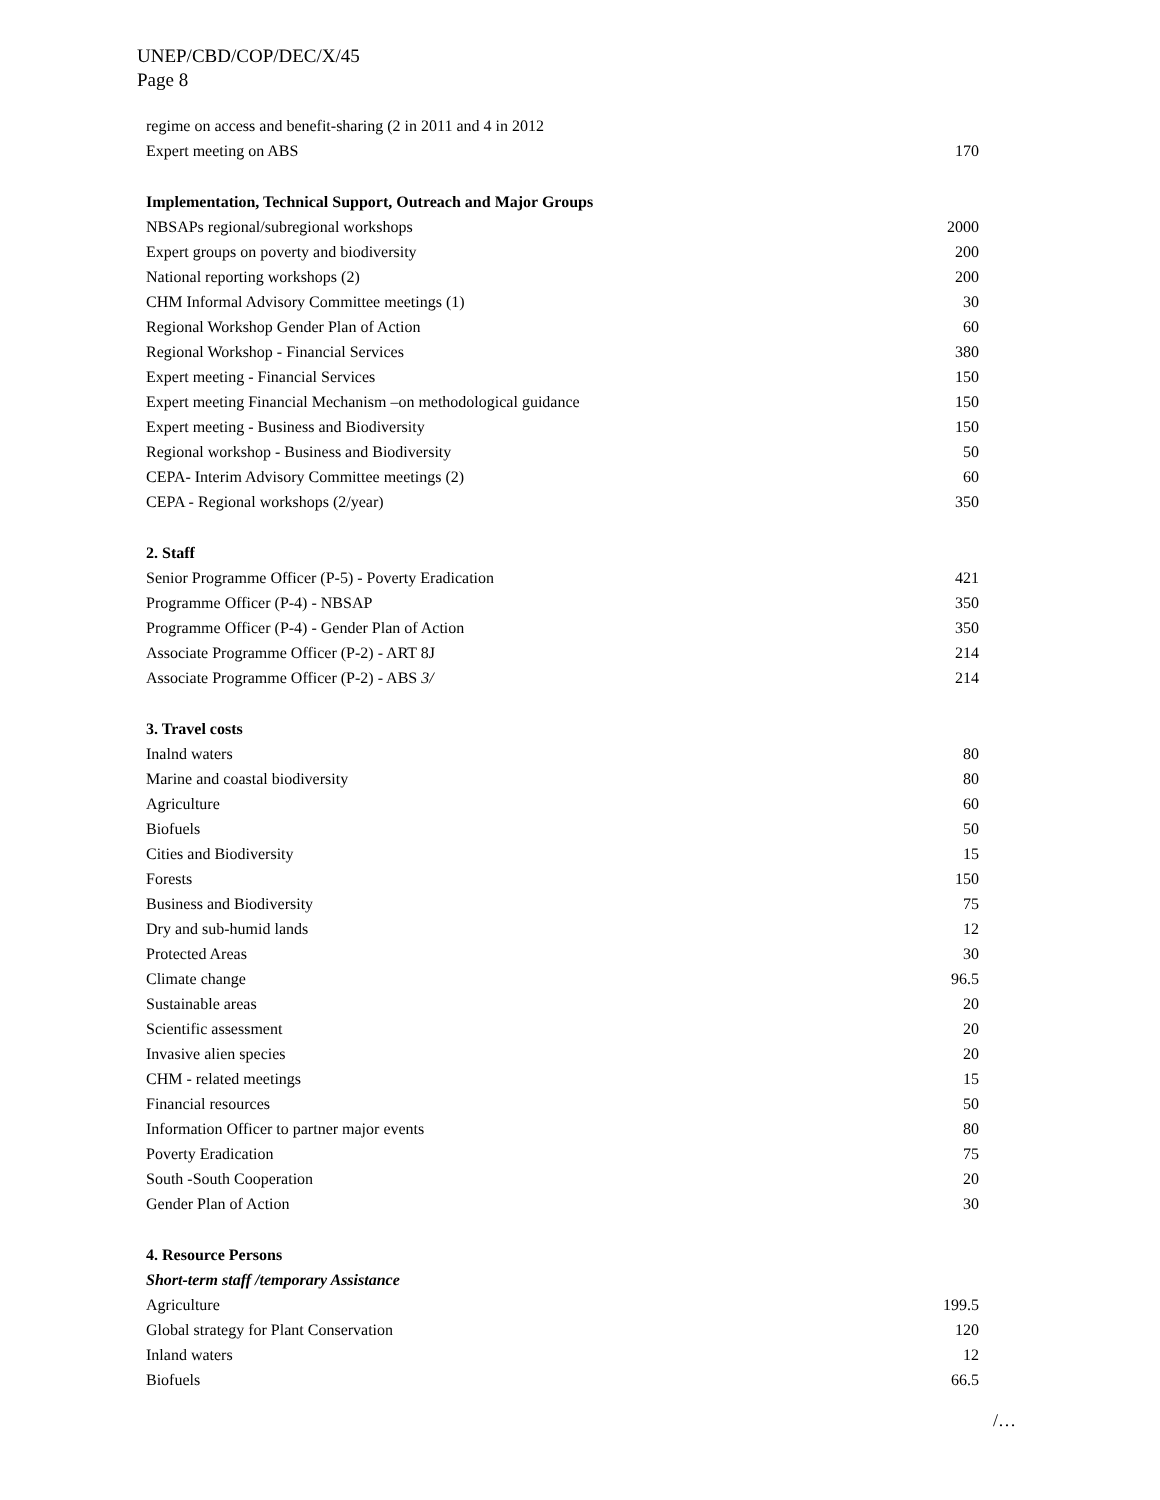UNEP/CBD/COP/DEC/X/45
Page 8
| regime on access and benefit-sharing (2 in 2011 and 4 in 2012 | |
| Expert meeting on ABS | 170 |
| Implementation, Technical Support, Outreach and Major Groups | |
| NBSAPs regional/subregional workshops | 2000 |
| Expert groups on poverty and biodiversity | 200 |
| National reporting workshops (2) | 200 |
| CHM Informal Advisory Committee meetings (1) | 30 |
| Regional Workshop Gender Plan of Action | 60 |
| Regional Workshop - Financial Services | 380 |
| Expert meeting - Financial Services | 150 |
| Expert meeting Financial Mechanism –on methodological guidance | 150 |
| Expert meeting - Business and Biodiversity | 150 |
| Regional workshop - Business and Biodiversity | 50 |
| CEPA- Interim Advisory Committee meetings (2) | 60 |
| CEPA - Regional workshops (2/year) | 350 |
| 2. Staff | |
| Senior Programme Officer (P-5) - Poverty Eradication | 421 |
| Programme Officer (P-4) - NBSAP | 350 |
| Programme Officer (P-4) - Gender Plan of Action | 350 |
| Associate Programme Officer (P-2) - ART 8J | 214 |
| Associate Programme Officer (P-2) - ABS 3/ | 214 |
| 3. Travel costs | |
| Inalnd waters | 80 |
| Marine and coastal biodiversity | 80 |
| Agriculture | 60 |
| Biofuels | 50 |
| Cities and Biodiversity | 15 |
| Forests | 150 |
| Business and Biodiversity | 75 |
| Dry and sub-humid lands | 12 |
| Protected Areas | 30 |
| Climate change | 96.5 |
| Sustainable areas | 20 |
| Scientific assessment | 20 |
| Invasive alien species | 20 |
| CHM - related meetings | 15 |
| Financial resources | 50 |
| Information Officer to partner major events | 80 |
| Poverty Eradication | 75 |
| South -South Cooperation | 20 |
| Gender Plan of Action | 30 |
| 4. Resource Persons | |
| Short-term staff /temporary Assistance | |
| Agriculture | 199.5 |
| Global strategy for Plant Conservation | 120 |
| Inland waters | 12 |
| Biofuels | 66.5 |
/…